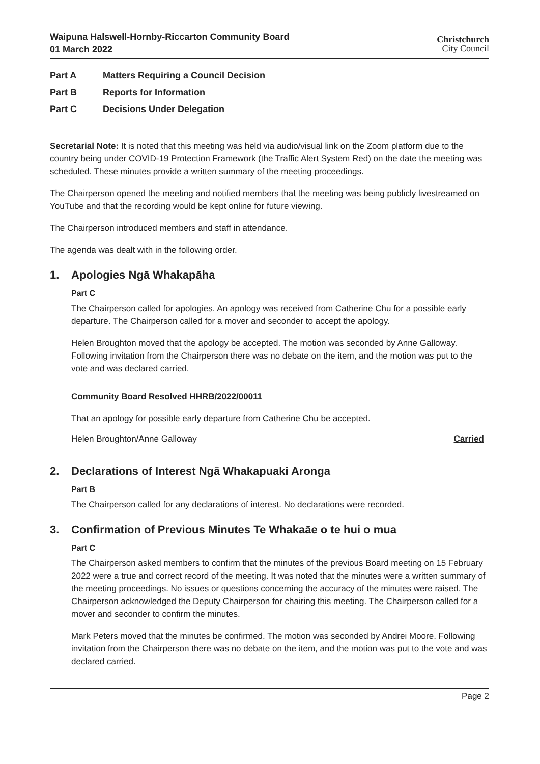Waipuna Halswell-Hornby-Riccarton Community Board
01 March 2022
Christchurch
City Council
Part A Matters Requiring a Council Decision
Part B Reports for Information
Part C Decisions Under Delegation
Secretarial Note: It is noted that this meeting was held via audio/visual link on the Zoom platform due to the country being under COVID-19 Protection Framework (the Traffic Alert System Red) on the date the meeting was scheduled. These minutes provide a written summary of the meeting proceedings.
The Chairperson opened the meeting and notified members that the meeting was being publicly livestreamed on YouTube and that the recording would be kept online for future viewing.
The Chairperson introduced members and staff in attendance.
The agenda was dealt with in the following order.
1. Apologies Ngā Whakapāha
Part C
The Chairperson called for apologies. An apology was received from Catherine Chu for a possible early departure. The Chairperson called for a mover and seconder to accept the apology.
Helen Broughton moved that the apology be accepted. The motion was seconded by Anne Galloway. Following invitation from the Chairperson there was no debate on the item, and the motion was put to the vote and was declared carried.
Community Board Resolved HHRB/2022/00011
That an apology for possible early departure from Catherine Chu be accepted.
Helen Broughton/Anne Galloway Carried
2. Declarations of Interest Ngā Whakapuaki Aronga
Part B
The Chairperson called for any declarations of interest. No declarations were recorded.
3. Confirmation of Previous Minutes Te Whakaāe o te hui o mua
Part C
The Chairperson asked members to confirm that the minutes of the previous Board meeting on 15 February 2022 were a true and correct record of the meeting. It was noted that the minutes were a written summary of the meeting proceedings. No issues or questions concerning the accuracy of the minutes were raised. The Chairperson acknowledged the Deputy Chairperson for chairing this meeting. The Chairperson called for a mover and seconder to confirm the minutes.
Mark Peters moved that the minutes be confirmed. The motion was seconded by Andrei Moore. Following invitation from the Chairperson there was no debate on the item, and the motion was put to the vote and was declared carried.
Page 2